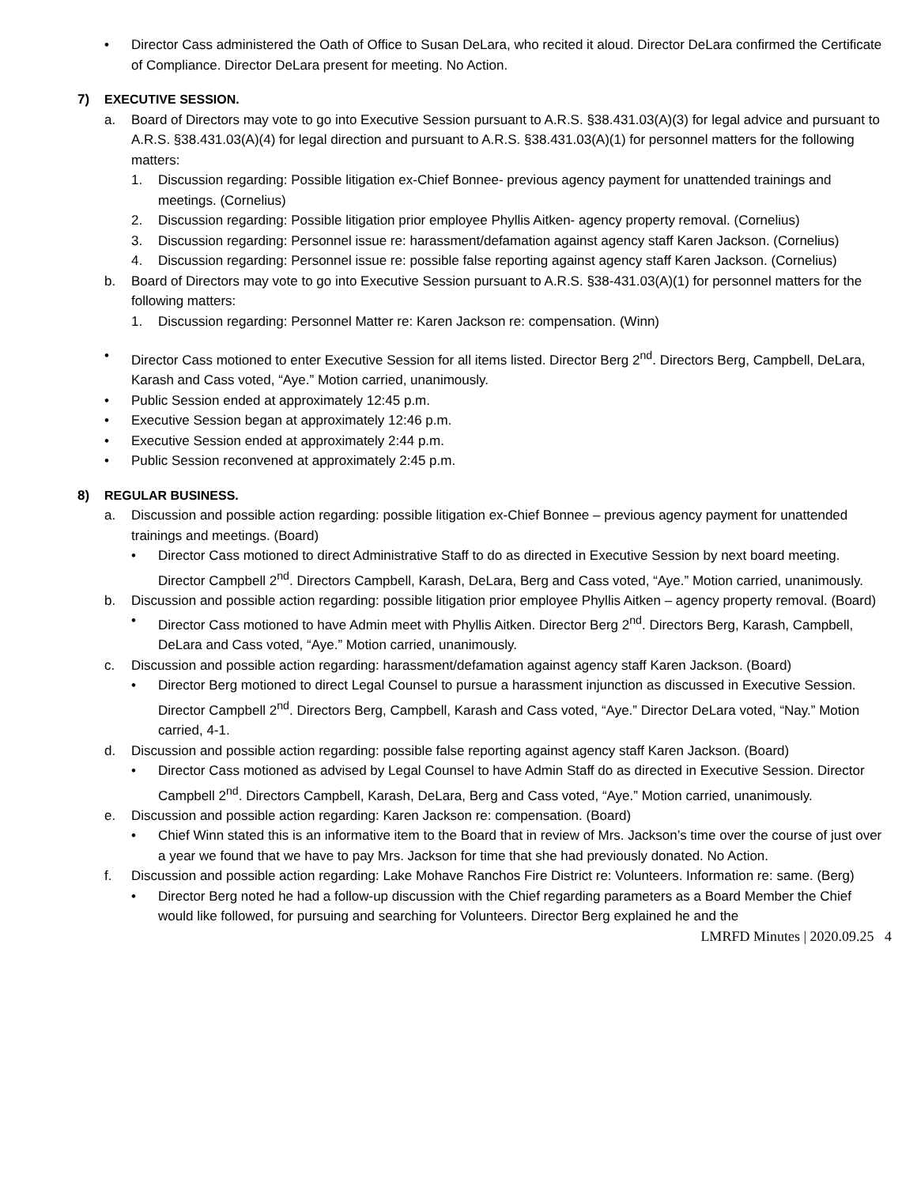• Director Cass administered the Oath of Office to Susan DeLara, who recited it aloud. Director DeLara confirmed the Certificate of Compliance. Director DeLara present for meeting. No Action.
7) EXECUTIVE SESSION.
a. Board of Directors may vote to go into Executive Session pursuant to A.R.S. §38.431.03(A)(3) for legal advice and pursuant to A.R.S. §38.431.03(A)(4) for legal direction and pursuant to A.R.S. §38.431.03(A)(1) for personnel matters for the following matters:
1. Discussion regarding: Possible litigation ex-Chief Bonnee- previous agency payment for unattended trainings and meetings. (Cornelius)
2. Discussion regarding: Possible litigation prior employee Phyllis Aitken- agency property removal. (Cornelius)
3. Discussion regarding: Personnel issue re: harassment/defamation against agency staff Karen Jackson. (Cornelius)
4. Discussion regarding: Personnel issue re: possible false reporting against agency staff Karen Jackson. (Cornelius)
b. Board of Directors may vote to go into Executive Session pursuant to A.R.S. §38-431.03(A)(1) for personnel matters for the following matters:
1. Discussion regarding: Personnel Matter re: Karen Jackson re: compensation. (Winn)
• Director Cass motioned to enter Executive Session for all items listed. Director Berg 2<sup>nd</sup>. Directors Berg, Campbell, DeLara, Karash and Cass voted, “Aye.” Motion carried, unanimously.
• Public Session ended at approximately 12:45 p.m.
• Executive Session began at approximately 12:46 p.m.
• Executive Session ended at approximately 2:44 p.m.
• Public Session reconvened at approximately 2:45 p.m.
8) REGULAR BUSINESS.
a. Discussion and possible action regarding: possible litigation ex-Chief Bonnee – previous agency payment for unattended trainings and meetings. (Board)
• Director Cass motioned to direct Administrative Staff to do as directed in Executive Session by next board meeting. Director Campbell 2<sup>nd</sup>. Directors Campbell, Karash, DeLara, Berg and Cass voted, “Aye.” Motion carried, unanimously.
b. Discussion and possible action regarding: possible litigation prior employee Phyllis Aitken – agency property removal. (Board)
• Director Cass motioned to have Admin meet with Phyllis Aitken. Director Berg 2<sup>nd</sup>. Directors Berg, Karash, Campbell, DeLara and Cass voted, “Aye.” Motion carried, unanimously.
c. Discussion and possible action regarding: harassment/defamation against agency staff Karen Jackson. (Board)
• Director Berg motioned to direct Legal Counsel to pursue a harassment injunction as discussed in Executive Session. Director Campbell 2<sup>nd</sup>. Directors Berg, Campbell, Karash and Cass voted, “Aye.” Director DeLara voted, “Nay.” Motion carried, 4-1.
d. Discussion and possible action regarding: possible false reporting against agency staff Karen Jackson. (Board)
• Director Cass motioned as advised by Legal Counsel to have Admin Staff do as directed in Executive Session. Director Campbell 2<sup>nd</sup>. Directors Campbell, Karash, DeLara, Berg and Cass voted, “Aye.” Motion carried, unanimously.
e. Discussion and possible action regarding: Karen Jackson re: compensation. (Board)
• Chief Winn stated this is an informative item to the Board that in review of Mrs. Jackson’s time over the course of just over a year we found that we have to pay Mrs. Jackson for time that she had previously donated. No Action.
f. Discussion and possible action regarding: Lake Mohave Ranchos Fire District re: Volunteers. Information re: same. (Berg)
• Director Berg noted he had a follow-up discussion with the Chief regarding parameters as a Board Member the Chief would like followed, for pursuing and searching for Volunteers. Director Berg explained he and the
LMRFD Minutes | 2020.09.25 4